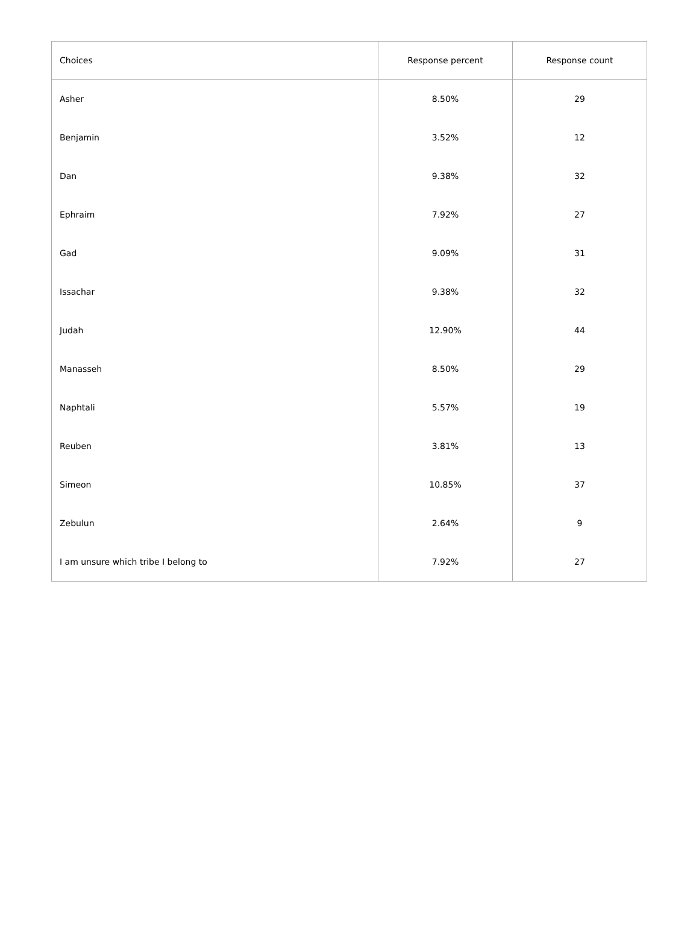| Choices | Response percent | Response count |
| --- | --- | --- |
| Asher | 8.50% | 29 |
| Benjamin | 3.52% | 12 |
| Dan | 9.38% | 32 |
| Ephraim | 7.92% | 27 |
| Gad | 9.09% | 31 |
| Issachar | 9.38% | 32 |
| Judah | 12.90% | 44 |
| Manasseh | 8.50% | 29 |
| Naphtali | 5.57% | 19 |
| Reuben | 3.81% | 13 |
| Simeon | 10.85% | 37 |
| Zebulun | 2.64% | 9 |
| I am unsure which tribe I belong to | 7.92% | 27 |